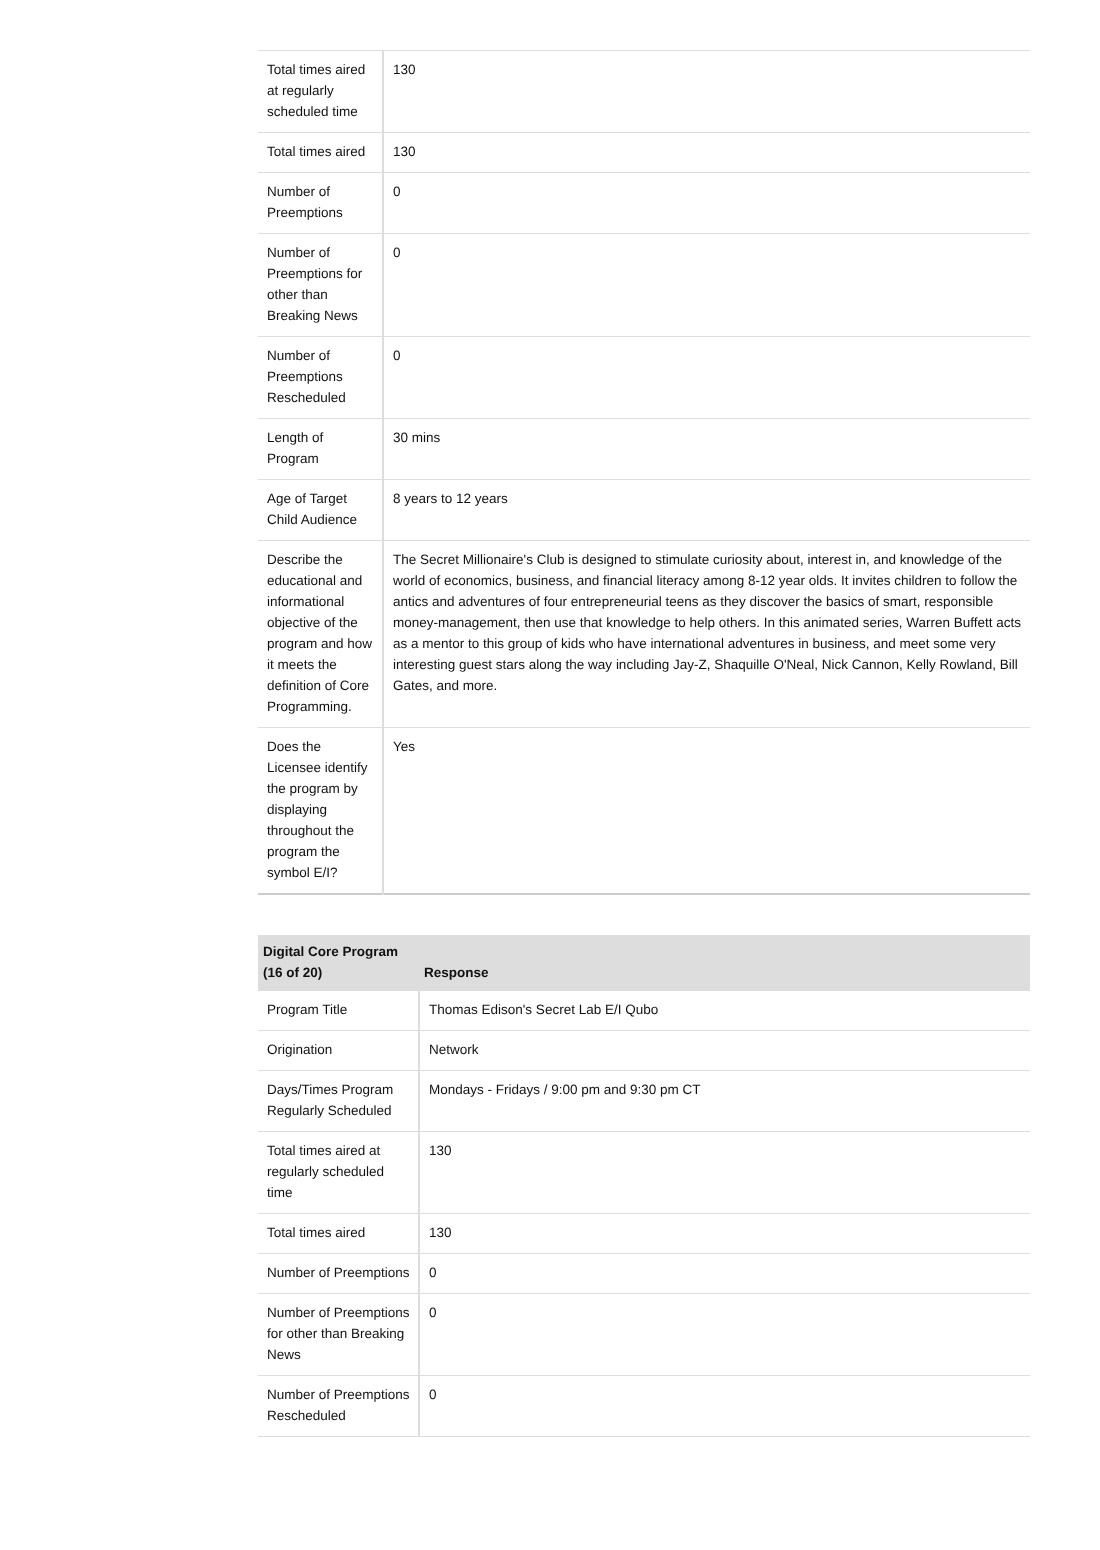| Total times aired at regularly scheduled time | 130 |
| Total times aired | 130 |
| Number of Preemptions | 0 |
| Number of Preemptions for other than Breaking News | 0 |
| Number of Preemptions Rescheduled | 0 |
| Length of Program | 30 mins |
| Age of Target Child Audience | 8 years to 12 years |
| Describe the educational and informational objective of the program and how it meets the definition of Core Programming. | The Secret Millionaire's Club is designed to stimulate curiosity about, interest in, and knowledge of the world of economics, business, and financial literacy among 8-12 year olds. It invites children to follow the antics and adventures of four entrepreneurial teens as they discover the basics of smart, responsible money-management, then use that knowledge to help others. In this animated series, Warren Buffett acts as a mentor to this group of kids who have international adventures in business, and meet some very interesting guest stars along the way including Jay-Z, Shaquille O'Neal, Nick Cannon, Kelly Rowland, Bill Gates, and more. |
| Does the Licensee identify the program by displaying throughout the program the symbol E/I? | Yes |
| Digital Core Program (16 of 20) | Response |
| --- | --- |
| Program Title | Thomas Edison's Secret Lab E/I Qubo |
| Origination | Network |
| Days/Times Program Regularly Scheduled | Mondays - Fridays / 9:00 pm and 9:30 pm CT |
| Total times aired at regularly scheduled time | 130 |
| Total times aired | 130 |
| Number of Preemptions | 0 |
| Number of Preemptions for other than Breaking News | 0 |
| Number of Preemptions Rescheduled | 0 |